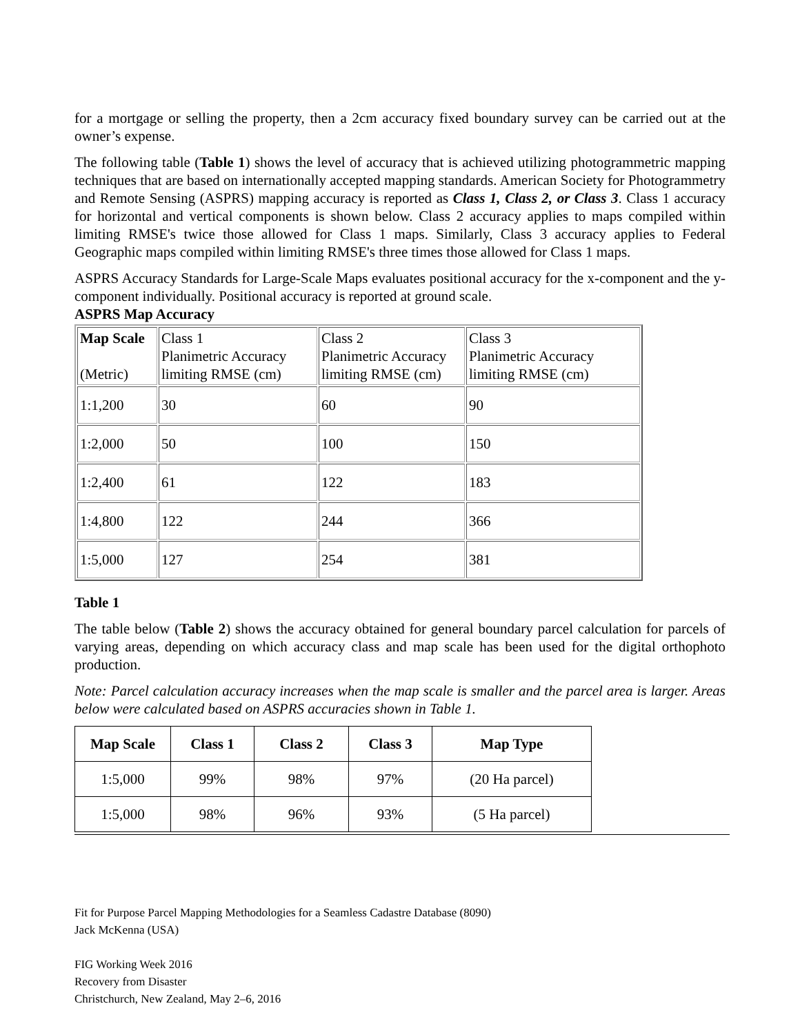for a mortgage or selling the property, then a 2cm accuracy fixed boundary survey can be carried out at the owner’s expense.
The following table (Table 1) shows the level of accuracy that is achieved utilizing photogrammetric mapping techniques that are based on internationally accepted mapping standards. American Society for Photogrammetry and Remote Sensing (ASPRS) mapping accuracy is reported as Class 1, Class 2, or Class 3. Class 1 accuracy for horizontal and vertical components is shown below. Class 2 accuracy applies to maps compiled within limiting RMSE's twice those allowed for Class 1 maps. Similarly, Class 3 accuracy applies to Federal Geographic maps compiled within limiting RMSE's three times those allowed for Class 1 maps.
ASPRS Accuracy Standards for Large-Scale Maps evaluates positional accuracy for the x-component and the y-component individually. Positional accuracy is reported at ground scale.
ASPRS Map Accuracy
| Map Scale (Metric) | Class 1 Planimetric Accuracy limiting RMSE (cm) | Class 2 Planimetric Accuracy limiting RMSE (cm) | Class 3 Planimetric Accuracy limiting RMSE (cm) |
| 1:1,200 | 30 | 60 | 90 |
| 1:2,000 | 50 | 100 | 150 |
| 1:2,400 | 61 | 122 | 183 |
| 1:4,800 | 122 | 244 | 366 |
| 1:5,000 | 127 | 254 | 381 |
Table 1
The table below (Table 2) shows the accuracy obtained for general boundary parcel calculation for parcels of varying areas, depending on which accuracy class and map scale has been used for the digital orthophoto production.
Note: Parcel calculation accuracy increases when the map scale is smaller and the parcel area is larger. Areas below were calculated based on ASPRS accuracies shown in Table 1.
| Map Scale | Class 1 | Class 2 | Class 3 | Map Type |
| --- | --- | --- | --- | --- |
| 1:5,000 | 99% | 98% | 97% | (20 Ha parcel) |
| 1:5,000 | 98% | 96% | 93% | (5 Ha parcel) |
Fit for Purpose Parcel Mapping Methodologies for a Seamless Cadastre Database (8090)
Jack McKenna (USA)
FIG Working Week 2016
Recovery from Disaster
Christchurch, New Zealand, May 2–6, 2016